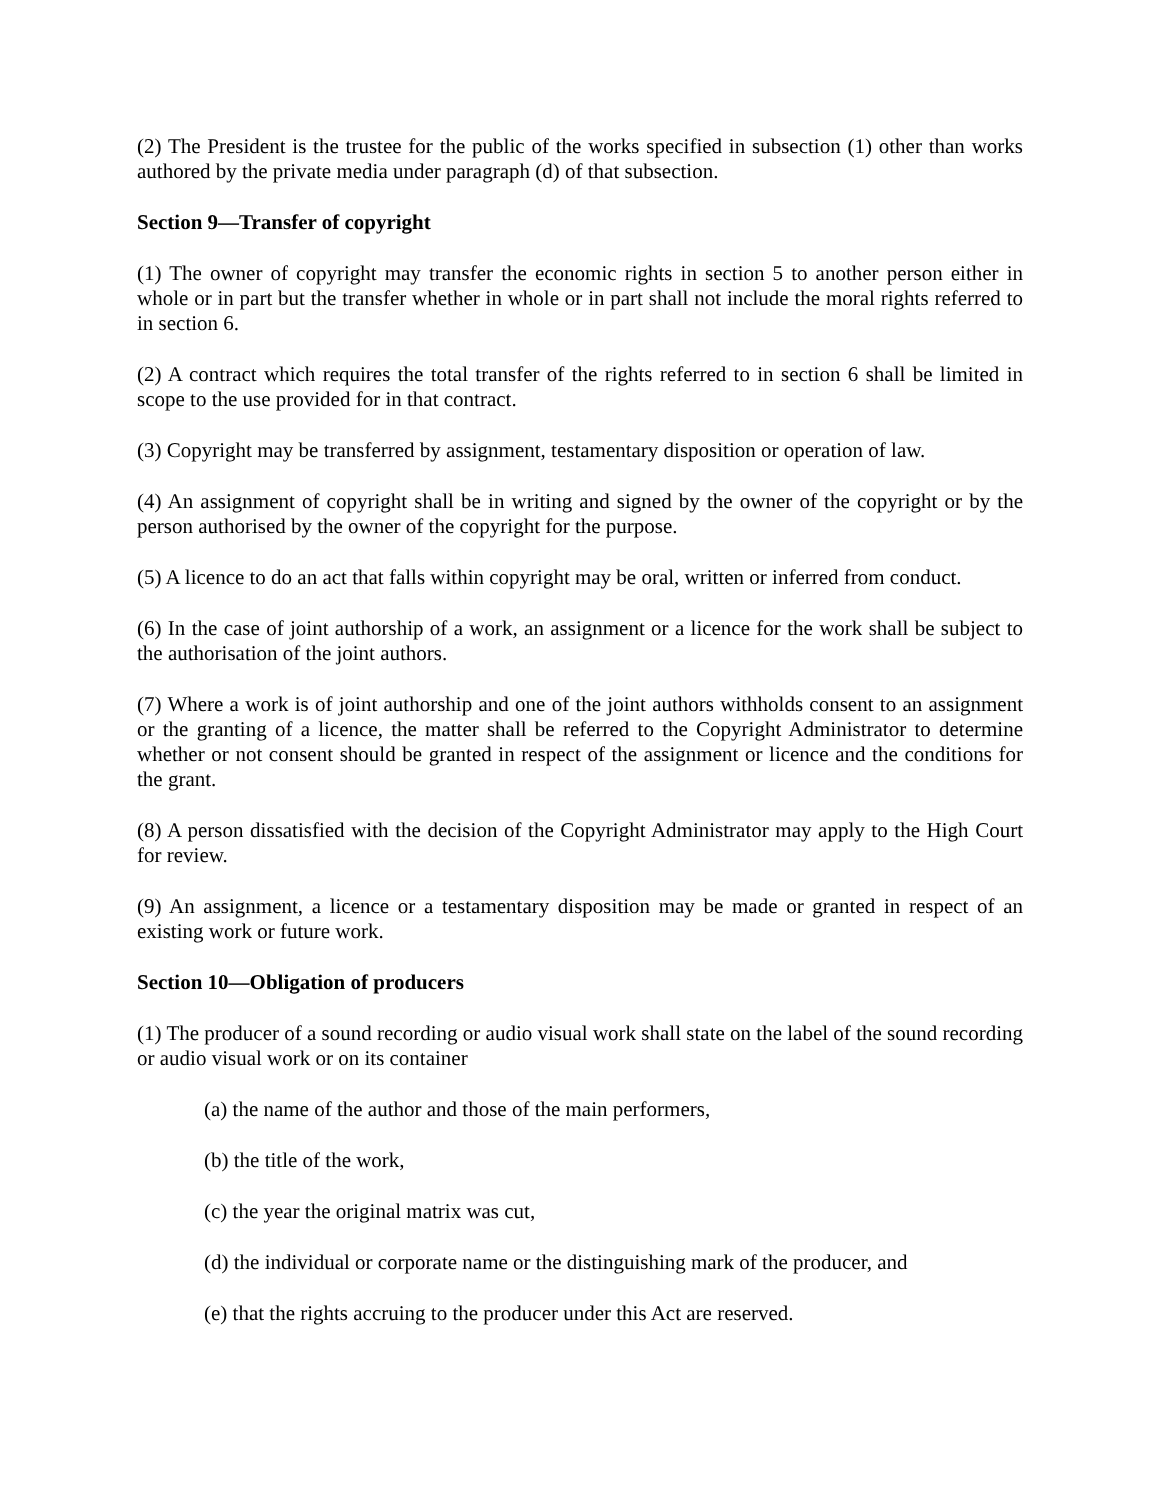(2) The President is the trustee for the public of the works specified in subsection (1) other than works authored by the private media under paragraph (d) of that subsection.
Section 9—Transfer of copyright
(1) The owner of copyright may transfer the economic rights in section 5 to another person either in whole or in part but the transfer whether in whole or in part shall not include the moral rights referred to in section 6.
(2) A contract which requires the total transfer of the rights referred to in section 6 shall be limited in scope to the use provided for in that contract.
(3) Copyright may be transferred by assignment, testamentary disposition or operation of law.
(4) An assignment of copyright shall be in writing and signed by the owner of the copyright or by the person authorised by the owner of the copyright for the purpose.
(5) A licence to do an act that falls within copyright may be oral, written or inferred from conduct.
(6) In the case of joint authorship of a work, an assignment or a licence for the work shall be subject to the authorisation of the joint authors.
(7) Where a work is of joint authorship and one of the joint authors withholds consent to an assignment or the granting of a licence, the matter shall be referred to the Copyright Administrator to determine whether or not consent should be granted in respect of the assignment or licence and the conditions for the grant.
(8) A person dissatisfied with the decision of the Copyright Administrator may apply to the High Court for review.
(9) An assignment, a licence or a testamentary disposition may be made or granted in respect of an existing work or future work.
Section 10—Obligation of producers
(1) The producer of a sound recording or audio visual work shall state on the label of the sound recording or audio visual work or on its container
(a) the name of the author and those of the main performers,
(b) the title of the work,
(c) the year the original matrix was cut,
(d) the individual or corporate name or the distinguishing mark of the producer, and
(e) that the rights accruing to the producer under this Act are reserved.